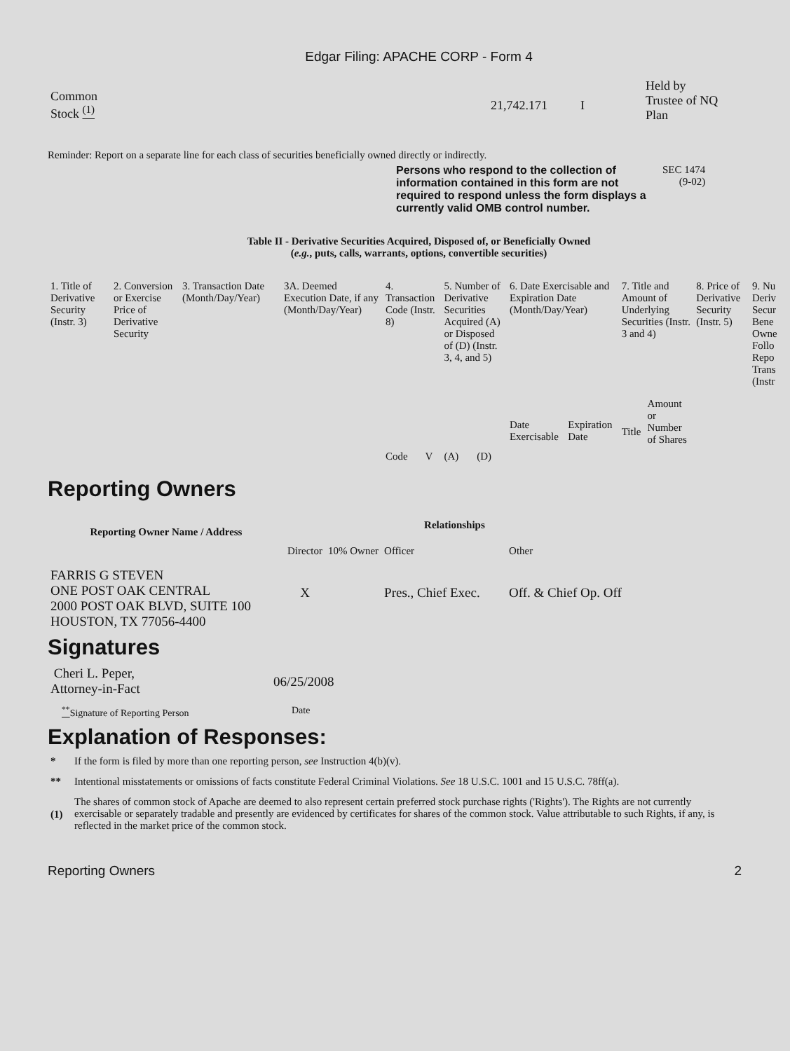Edgar Filing: APACHE CORP - Form 4
| Common Stock <sup>(1)</sup> | 21,742.171 | I | Held by Trustee of NQ Plan |
Reminder: Report on a separate line for each class of securities beneficially owned directly or indirectly.
Persons who respond to the collection of information contained in this form are not required to respond unless the form displays a currently valid OMB control number.
SEC 1474
(9-02)
Table II - Derivative Securities Acquired, Disposed of, or Beneficially Owned
(e.g., puts, calls, warrants, options, convertible securities)
| 1. Title of Derivative Security (Instr. 3) | 2. Conversion or Exercise Price of Derivative Security | 3. Transaction Date (Month/Day/Year) | 3A. Deemed Execution Date, if any (Month/Day/Year) | 4. Transaction Code (Instr. 8) | | 5. Number of Derivative Securities Acquired (A) or Disposed of (D) (Instr. 3, 4, and 5) | | 6. Date Exercisable and Expiration Date (Month/Day/Year) | | 7. Title and Amount of Underlying Securities (Instr. 3 and 4) | | 8. Price of Derivative Security (Instr. 5) | 9. Nu Deriv Secur Bene Owne Follo Repo Trans (Instr |
| | | | | Code | V | (A) | (D) | Date Exercisable | Expiration Date | Title | Amount or Number of Shares | | |
Reporting Owners
| Reporting Owner Name / Address | Relationships | | | |
| --- | --- | --- | --- | --- |
| | Director | 10% Owner | Officer | Other |
| FARRIS G STEVEN ONE POST OAK CENTRAL 2000 POST OAK BLVD, SUITE 100 HOUSTON, TX 77056-4400 | X | | Pres., Chief Exec. | Off. & Chief Op. Off |
Signatures
| Cheri L. Peper, Attorney-in-Fact | 06/25/2008 |
| <sup>**</sup> Signature of Reporting Person | Date |
Explanation of Responses:
| * | If the form is filed by more than one reporting person, see Instruction 4(b)(v). |
| ** | Intentional misstatements or omissions of facts constitute Federal Criminal Violations. See 18 U.S.C. 1001 and 15 U.S.C. 78ff(a). |
| (1) | The shares of common stock of Apache are deemed to also represent certain preferred stock purchase rights ('Rights'). The Rights are not currently exercisable or separately tradable and presently are evidenced by certificates for shares of the common stock. Value attributable to such Rights, if any, is reflected in the market price of the common stock. |
Reporting Owners 2